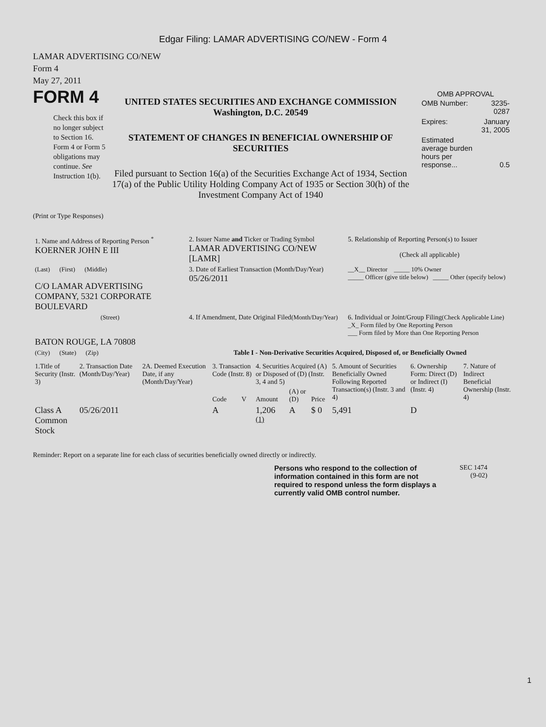Edgar Filing: LAMAR ADVERTISING CO/NEW - Form 4
LAMAR ADVERTISING CO/NEW
Form 4
May 27, 2011
FORM 4
Check this box if no longer subject to Section 16. Form 4 or Form 5 obligations may continue. See Instruction 1(b).
UNITED STATES SECURITIES AND EXCHANGE COMMISSION
Washington, D.C. 20549
STATEMENT OF CHANGES IN BENEFICIAL OWNERSHIP OF SECURITIES
Filed pursuant to Section 16(a) of the Securities Exchange Act of 1934, Section 17(a) of the Public Utility Holding Company Act of 1935 or Section 30(h) of the Investment Company Act of 1940
OMB APPROVAL
| OMB Number: | 3235-0287 |
| Expires: | January 31, 2005 |
| Estimated average burden hours per response... | 0.5 |
(Print or Type Responses)
| 1. Name and Address of Reporting Person <sup>*</sup> KOERNER JOHN E III | 2. Issuer Name and Ticker or Trading Symbol LAMAR ADVERTISING CO/NEW [LAMR] | 5. Relationship of Reporting Person(s) to Issuer (Check all applicable) |
| (Last) (First) (Middle) C/O LAMAR ADVERTISING COMPANY, 5321 CORPORATE BOULEVARD | 3. Date of Earliest Transaction (Month/Day/Year) 05/26/2011 | __X__ Director _____ 10% Owner _____ Officer (give title below) _____ Other (specify below) |
| (Street) BATON ROUGE, LA 70808 | 4. If Amendment, Date Original Filed (Month/Day/Year) | 6. Individual or Joint/Group Filing (Check Applicable Line) _X_ Form filed by One Reporting Person ___ Form filed by More than One Reporting Person |
| (City) (State) (Zip) | Table I - Non-Derivative Securities Acquired, Disposed of, or Beneficially Owned | |
| 1.Title of Security (Instr. 3) | 2. Transaction Date (Month/Day/Year) | 2A. Deemed Execution Date, if any (Month/Day/Year) | 3. Transaction Code (Instr. 8) | | 4. Securities Acquired (A) or Disposed of (D) (Instr. 3, 4 and 5) | | | 5. Amount of Securities Beneficially Owned Following Reported Transaction(s) (Instr. 3 and 4) | 6. Ownership Form: Direct (D) or Indirect (I) (Instr. 4) | 7. Nature of Indirect Beneficial Ownership (Instr. 4) |
| --- | --- | --- | --- | --- | --- | --- | --- | --- | --- | --- |
| | | | Code | V | Amount | (A) or (D) | Price | | | |
| Class A Common Stock | 05/26/2011 | | A | | 1,206 <sup>(1)</sup> | A | $ 0 | 5,491 | D | |
Reminder: Report on a separate line for each class of securities beneficially owned directly or indirectly.
Persons who respond to the collection of information contained in this form are not required to respond unless the form displays a currently valid OMB control number.
SEC 1474
(9-02)
1